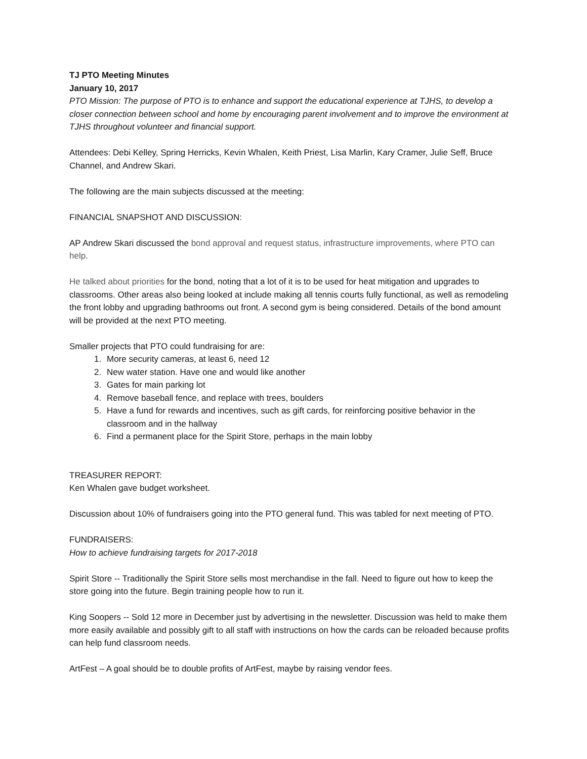TJ PTO Meeting Minutes
January 10, 2017
PTO Mission: The purpose of PTO is to enhance and support the educational experience at TJHS, to develop a closer connection between school and home by encouraging parent involvement and to improve the environment at TJHS throughout volunteer and financial support.
Attendees: Debi Kelley, Spring Herricks, Kevin Whalen, Keith Priest, Lisa Marlin, Kary Cramer, Julie Seff, Bruce Channel, and Andrew Skari.
The following are the main subjects discussed at the meeting:
FINANCIAL SNAPSHOT AND DISCUSSION:
AP Andrew Skari discussed the bond approval and request status, infrastructure improvements, where PTO can help.
He talked about priorities for the bond, noting that a lot of it is to be used for heat mitigation and upgrades to classrooms. Other areas also being looked at include making all tennis courts fully functional, as well as remodeling the front lobby and upgrading bathrooms out front. A second gym is being considered. Details of the bond amount will be provided at the next PTO meeting.
Smaller projects that PTO could fundraising for are:
1. More security cameras, at least 6, need 12
2. New water station. Have one and would like another
3. Gates for main parking lot
4. Remove baseball fence, and replace with trees, boulders
5. Have a fund for rewards and incentives, such as gift cards, for reinforcing positive behavior in the classroom and in the hallway
6. Find a permanent place for the Spirit Store, perhaps in the main lobby
TREASURER REPORT:
Ken Whalen gave budget worksheet.
Discussion about 10% of fundraisers going into the PTO general fund. This was tabled for next meeting of PTO.
FUNDRAISERS:
How to achieve fundraising targets for 2017-2018
Spirit Store -- Traditionally the Spirit Store sells most merchandise in the fall. Need to figure out how to keep the store going into the future. Begin training people how to run it.
King Soopers -- Sold 12 more in December just by advertising in the newsletter. Discussion was held to make them more easily available and possibly gift to all staff with instructions on how the cards can be reloaded because profits can help fund classroom needs.
ArtFest – A goal should be to double profits of ArtFest, maybe by raising vendor fees.